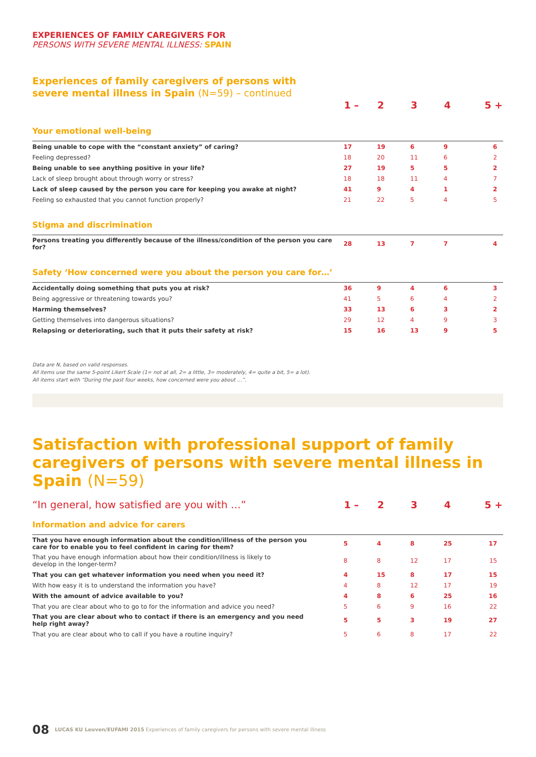EXPERIENCES OF FAMILY CAREGIVERS FOR
PERSONS WITH SEVERE MENTAL ILLNESS: SPAIN
Experiences of family caregivers of persons with
severe mental illness in Spain (N=59) – continued
| | 1 – | 2 | 3 | 4 | 5 + |
| Your emotional well-being | | | | | |
| Being unable to cope with the “constant anxiety” of caring? | 17 | 19 | 6 | 9 | 6 |
| Feeling depressed? | 18 | 20 | 11 | 6 | 2 |
| Being unable to see anything positive in your life? | 27 | 19 | 5 | 5 | 2 |
| Lack of sleep brought about through worry or stress? | 18 | 18 | 11 | 4 | 7 |
| Lack of sleep caused by the person you care for keeping you awake at night? | 41 | 9 | 4 | 1 | 2 |
| Feeling so exhausted that you cannot function properly? | 21 | 22 | 5 | 4 | 5 |
| Stigma and discrimination | | | | | |
| Persons treating you differently because of the illness/condition of the person you care for? | 28 | 13 | 7 | 7 | 4 |
| Safety ‘How concerned were you about the person you care for…’ | | | | | |
| Accidentally doing something that puts you at risk? | 36 | 9 | 4 | 6 | 3 |
| Being aggressive or threatening towards you? | 41 | 5 | 6 | 4 | 2 |
| Harming themselves? | 33 | 13 | 6 | 3 | 2 |
| Getting themselves into dangerous situations? | 29 | 12 | 4 | 9 | 3 |
| Relapsing or deteriorating, such that it puts their safety at risk? | 15 | 16 | 13 | 9 | 5 |
Data are N, based on valid responses.
All items use the same 5-point Likert Scale (1= not at all, 2= a little, 3= moderately, 4= quite a bit, 5= a lot).
All items start with “During the past four weeks, how concerned were you about …”.
Satisfaction with professional support of family caregivers of persons with severe mental illness in Spain (N=59)
| “In general, how satisfied are you with …” | 1 – | 2 | 3 | 4 | 5 + |
| Information and advice for carers | | | | | |
| That you have enough information about the condition/illness of the person you care for to enable you to feel confident in caring for them? | 5 | 4 | 8 | 25 | 17 |
| That you have enough information about how their condition/illness is likely to develop in the longer-term? | 8 | 8 | 12 | 17 | 15 |
| That you can get whatever information you need when you need it? | 4 | 15 | 8 | 17 | 15 |
| With how easy it is to understand the information you have? | 4 | 8 | 12 | 17 | 19 |
| With the amount of advice available to you? | 4 | 8 | 6 | 25 | 16 |
| That you are clear about who to go to for the information and advice you need? | 5 | 6 | 9 | 16 | 22 |
| That you are clear about who to contact if there is an emergency and you need help right away? | 5 | 5 | 3 | 19 | 27 |
| That you are clear about who to call if you have a routine inquiry? | 5 | 6 | 8 | 17 | 22 |
08 LUCAS KU Leuven/EUFAMI 2015 Experiences of family caregivers for persons with severe mental illness